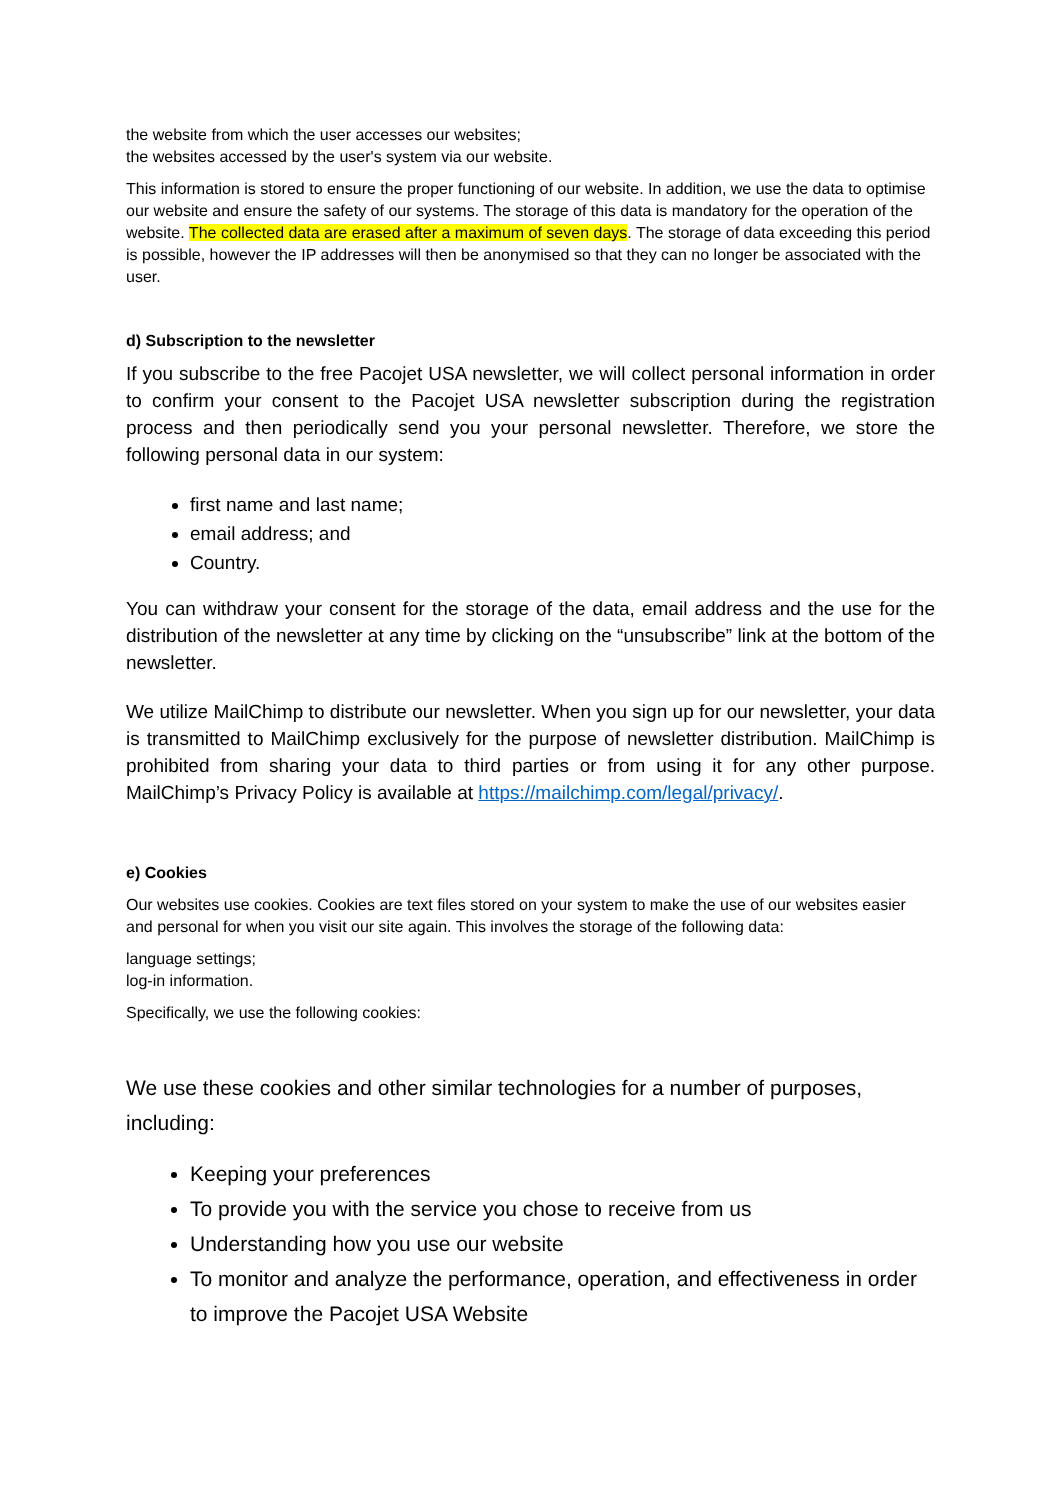the website from which the user accesses our websites;
the websites accessed by the user's system via our website.
This information is stored to ensure the proper functioning of our website. In addition, we use the data to optimise our website and ensure the safety of our systems. The storage of this data is mandatory for the operation of the website. The collected data are erased after a maximum of seven days. The storage of data exceeding this period is possible, however the IP addresses will then be anonymised so that they can no longer be associated with the user.
d) Subscription to the newsletter
If you subscribe to the free Pacojet USA newsletter, we will collect personal information in order to confirm your consent to the Pacojet USA newsletter subscription during the registration process and then periodically send you your personal newsletter. Therefore, we store the following personal data in our system:
first name and last name;
email address; and
Country.
You can withdraw your consent for the storage of the data, email address and the use for the distribution of the newsletter at any time by clicking on the “unsubscribe” link at the bottom of the newsletter.
We utilize MailChimp to distribute our newsletter. When you sign up for our newsletter, your data is transmitted to MailChimp exclusively for the purpose of newsletter distribution. MailChimp is prohibited from sharing your data to third parties or from using it for any other purpose. MailChimp’s Privacy Policy is available at https://mailchimp.com/legal/privacy/.
e) Cookies
Our websites use cookies. Cookies are text files stored on your system to make the use of our websites easier and personal for when you visit our site again. This involves the storage of the following data:
language settings;
log-in information.
Specifically, we use the following cookies:
We use these cookies and other similar technologies for a number of purposes, including:
Keeping your preferences
To provide you with the service you chose to receive from us
Understanding how you use our website
To monitor and analyze the performance, operation, and effectiveness in order to improve the Pacojet USA Website